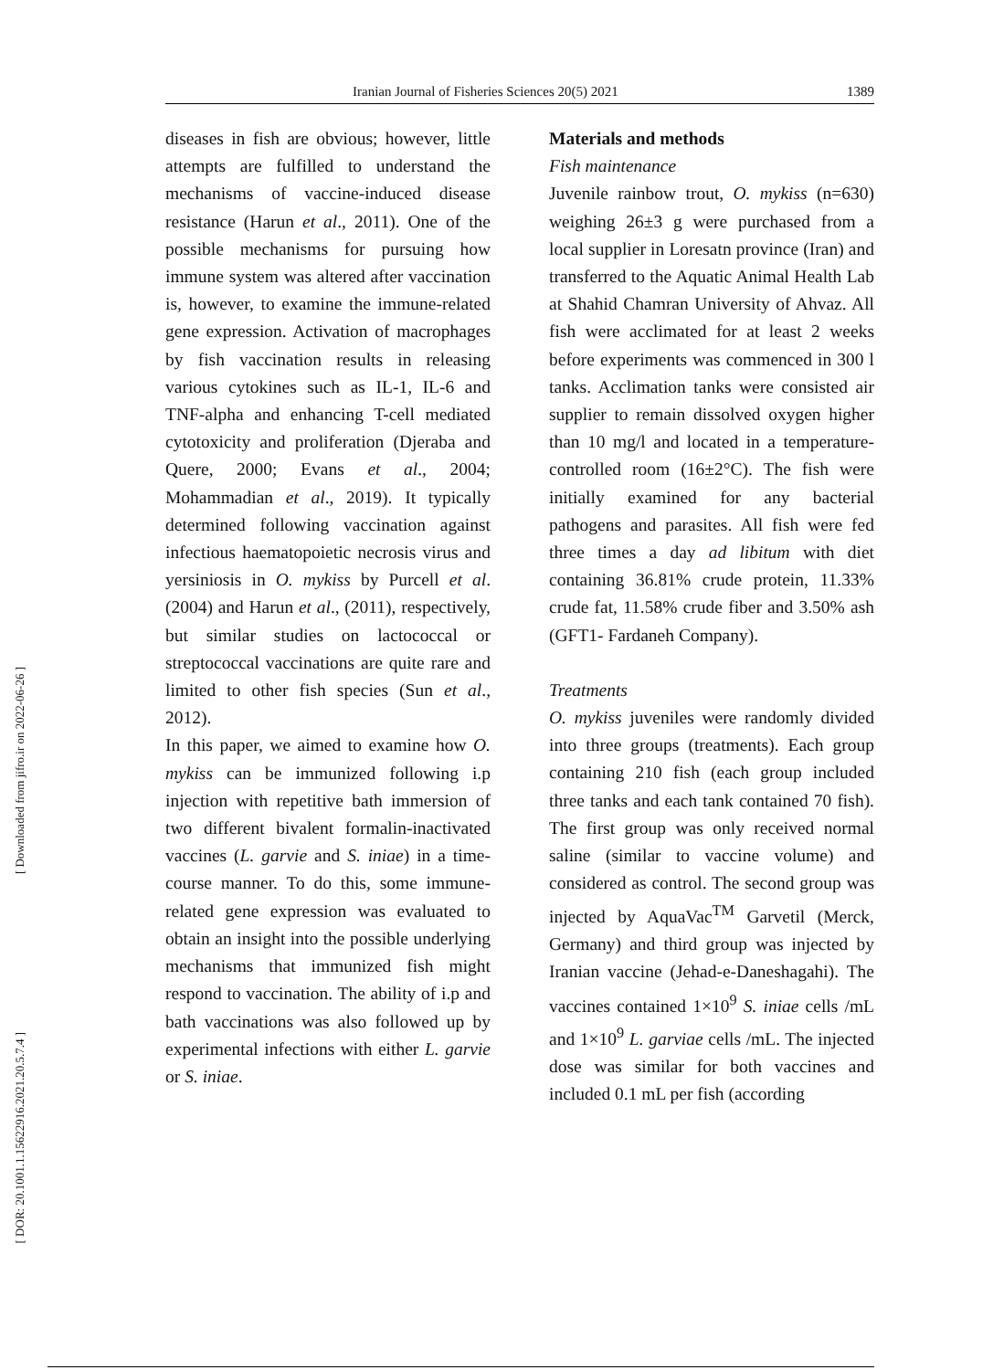Iranian Journal of Fisheries Sciences 20(5) 2021 1389
[ Downloaded from jifro.ir on 2022-06-26 ]
[ DOR: 20.1001.1.15622916.2021.20.5.7.4 ]
diseases in fish are obvious; however, little attempts are fulfilled to understand the mechanisms of vaccine-induced disease resistance (Harun et al., 2011). One of the possible mechanisms for pursuing how immune system was altered after vaccination is, however, to examine the immune-related gene expression. Activation of macrophages by fish vaccination results in releasing various cytokines such as IL-1, IL-6 and TNF-alpha and enhancing T-cell mediated cytotoxicity and proliferation (Djeraba and Quere, 2000; Evans et al., 2004; Mohammadian et al., 2019). It typically determined following vaccination against infectious haematopoietic necrosis virus and yersiniosis in O. mykiss by Purcell et al. (2004) and Harun et al., (2011), respectively, but similar studies on lactococcal or streptococcal vaccinations are quite rare and limited to other fish species (Sun et al., 2012).
In this paper, we aimed to examine how O. mykiss can be immunized following i.p injection with repetitive bath immersion of two different bivalent formalin-inactivated vaccines (L. garvie and S. iniae) in a time-course manner. To do this, some immune-related gene expression was evaluated to obtain an insight into the possible underlying mechanisms that immunized fish might respond to vaccination. The ability of i.p and bath vaccinations was also followed up by experimental infections with either L. garvie or S. iniae.
Materials and methods
Fish maintenance
Juvenile rainbow trout, O. mykiss (n=630) weighing 26±3 g were purchased from a local supplier in Loresatn province (Iran) and transferred to the Aquatic Animal Health Lab at Shahid Chamran University of Ahvaz. All fish were acclimated for at least 2 weeks before experiments was commenced in 300 l tanks. Acclimation tanks were consisted air supplier to remain dissolved oxygen higher than 10 mg/l and located in a temperature-controlled room (16±2°C). The fish were initially examined for any bacterial pathogens and parasites. All fish were fed three times a day ad libitum with diet containing 36.81% crude protein, 11.33% crude fat, 11.58% crude fiber and 3.50% ash (GFT1- Fardaneh Company).
Treatments
O. mykiss juveniles were randomly divided into three groups (treatments). Each group containing 210 fish (each group included three tanks and each tank contained 70 fish). The first group was only received normal saline (similar to vaccine volume) and considered as control. The second group was injected by AquaVac<sup>TM</sup> Garvetil (Merck, Germany) and third group was injected by Iranian vaccine (Jehad-e-Daneshagahi). The vaccines contained 1×10<sup>9</sup> S. iniae cells /mL and 1×10<sup>9</sup> L. garviae cells /mL. The injected dose was similar for both vaccines and included 0.1 mL per fish (according